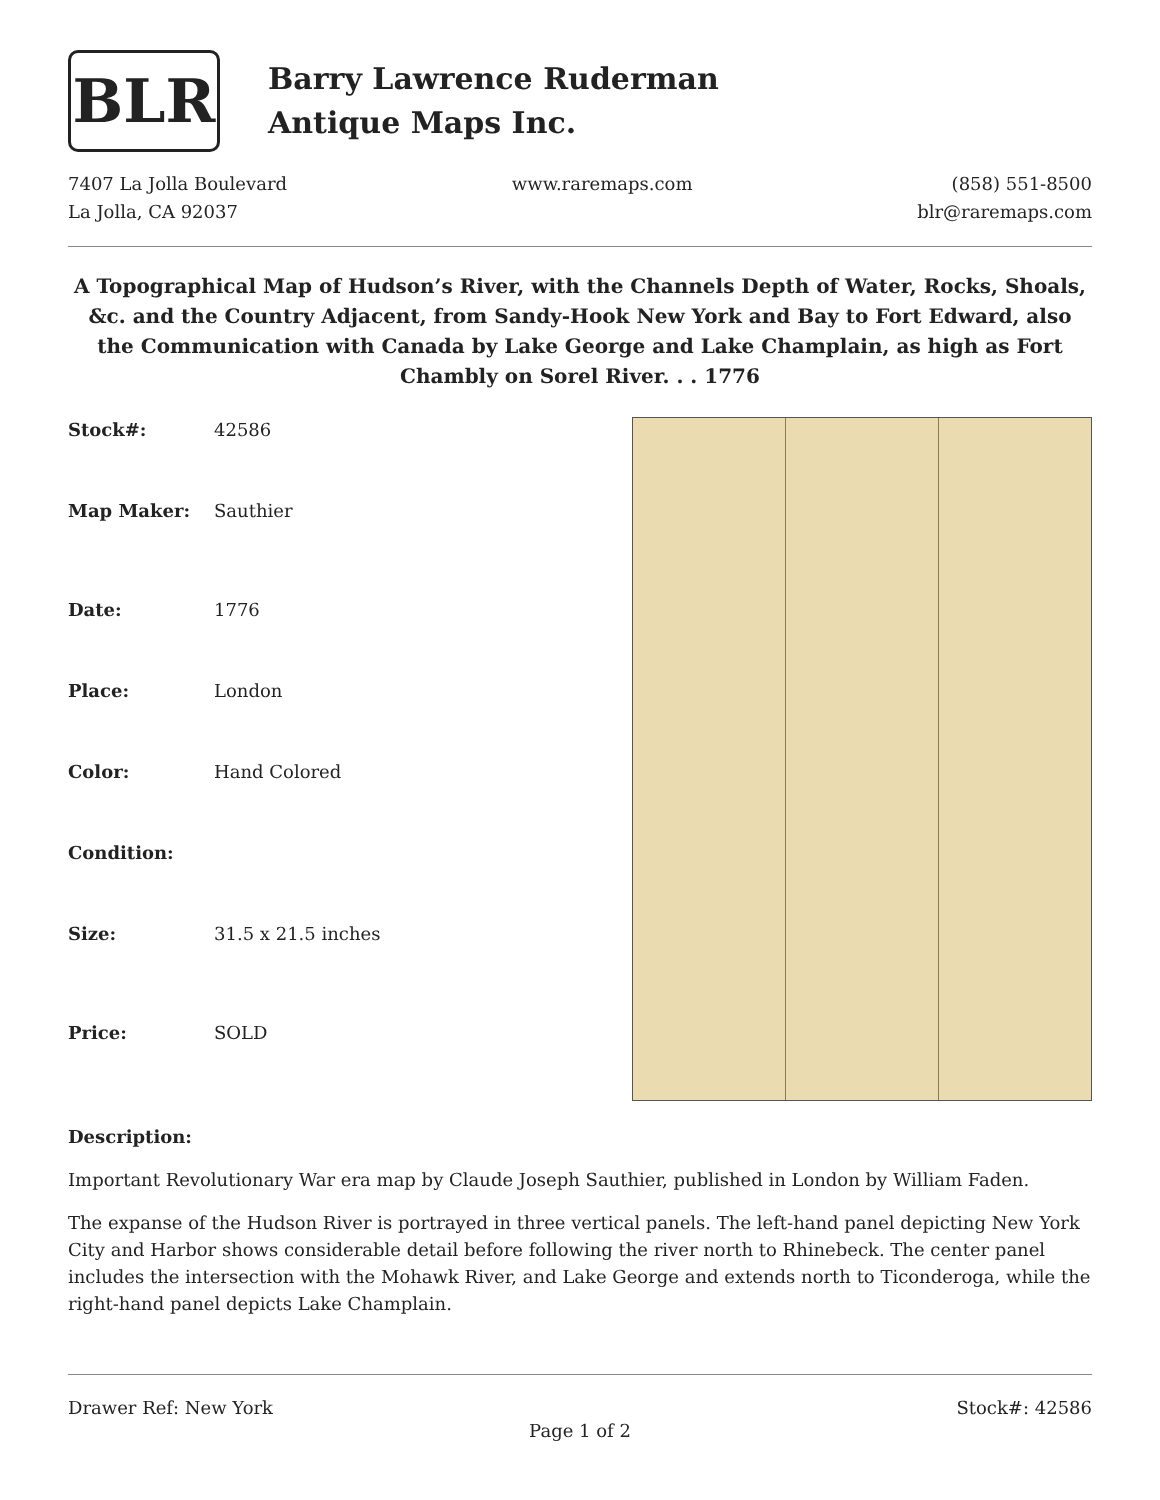BLR
Barry Lawrence Ruderman
Antique Maps Inc.
7407 La Jolla Boulevard
La Jolla, CA 92037
www.raremaps.com (858) 551-8500
blr@raremaps.com
A Topographical Map of Hudson’s River, with the Channels Depth of Water, Rocks, Shoals, &c. and the Country Adjacent, from Sandy-Hook New York and Bay to Fort Edward, also the Communication with Canada by Lake George and Lake Champlain, as high as Fort Chambly on Sorel River. . . 1776
| Stock#: | 42586 |
| Map Maker: | Sauthier |
| Date: | 1776 |
| Place: | London |
| Color: | Hand Colored |
| Condition: | |
| Size: | 31.5 x 21.5 inches |
| Price: | SOLD |
Description:
Important Revolutionary War era map by Claude Joseph Sauthier, published in London by William Faden.
The expanse of the Hudson River is portrayed in three vertical panels. The left-hand panel depicting New York City and Harbor shows considerable detail before following the river north to Rhinebeck. The center panel includes the intersection with the Mohawk River, and Lake George and extends north to Ticonderoga, while the right-hand panel depicts Lake Champlain.
Drawer Ref: New York Stock#: 42586
Page 1 of 2